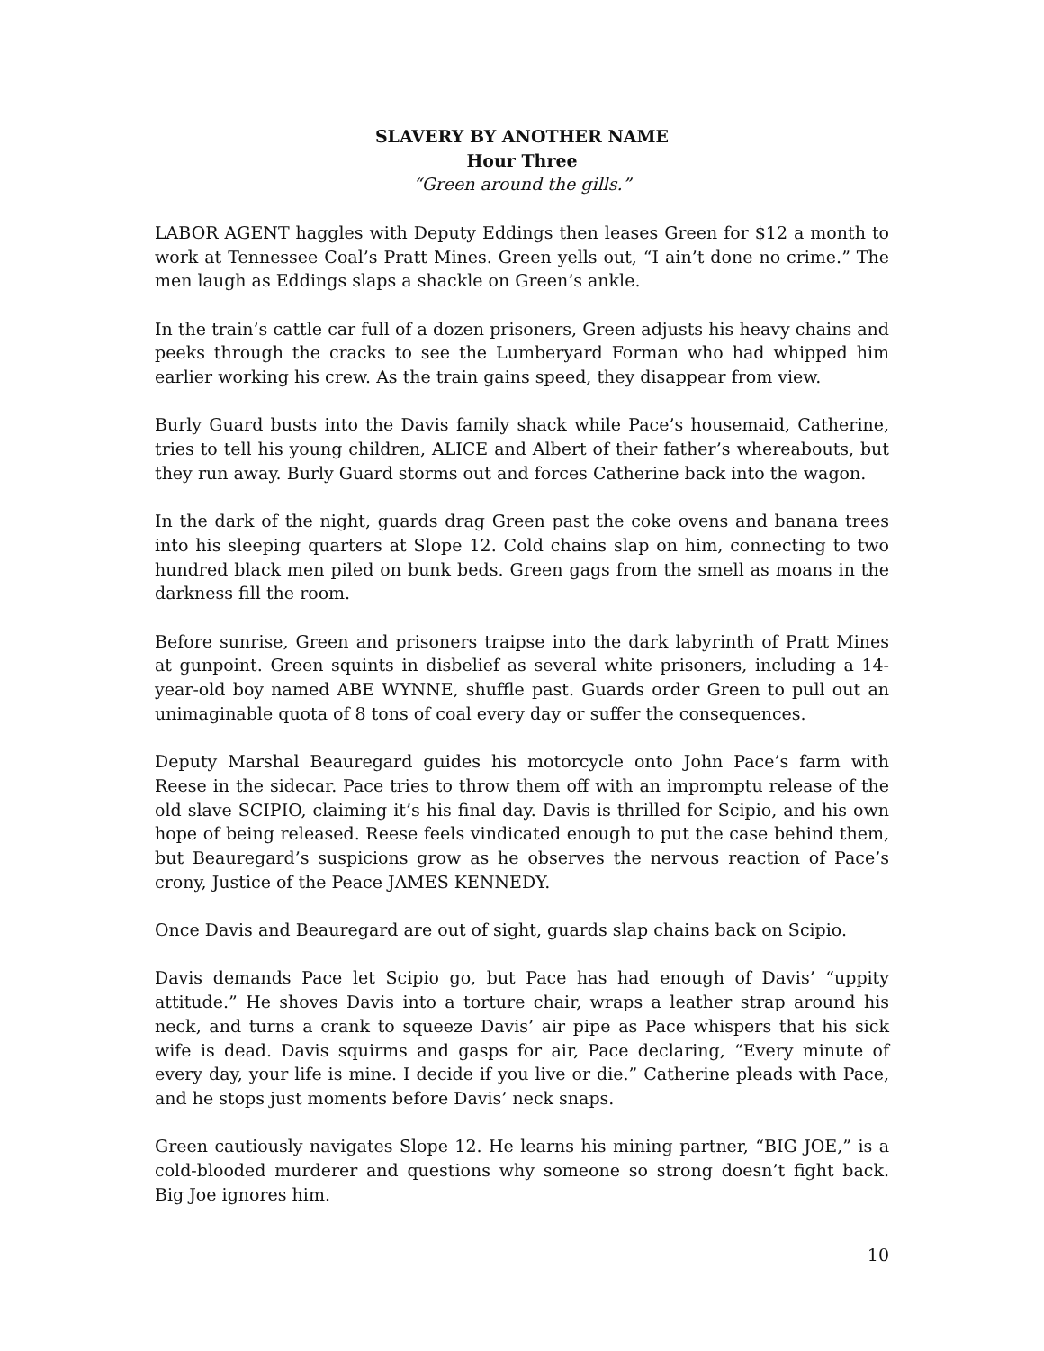SLAVERY BY ANOTHER NAME
Hour Three
“Green around the gills.”
LABOR AGENT haggles with Deputy Eddings then leases Green for $12 a month to work at Tennessee Coal’s Pratt Mines. Green yells out, “I ain’t done no crime.” The men laugh as Eddings slaps a shackle on Green’s ankle.
In the train’s cattle car full of a dozen prisoners, Green adjusts his heavy chains and peeks through the cracks to see the Lumberyard Forman who had whipped him earlier working his crew. As the train gains speed, they disappear from view.
Burly Guard busts into the Davis family shack while Pace’s housemaid, Catherine, tries to tell his young children, ALICE and Albert of their father’s whereabouts, but they run away. Burly Guard storms out and forces Catherine back into the wagon.
In the dark of the night, guards drag Green past the coke ovens and banana trees into his sleeping quarters at Slope 12. Cold chains slap on him, connecting to two hundred black men piled on bunk beds. Green gags from the smell as moans in the darkness fill the room.
Before sunrise, Green and prisoners traipse into the dark labyrinth of Pratt Mines at gunpoint. Green squints in disbelief as several white prisoners, including a 14-year-old boy named ABE WYNNE, shuffle past. Guards order Green to pull out an unimaginable quota of 8 tons of coal every day or suffer the consequences.
Deputy Marshal Beauregard guides his motorcycle onto John Pace’s farm with Reese in the sidecar. Pace tries to throw them off with an impromptu release of the old slave SCIPIO, claiming it’s his final day. Davis is thrilled for Scipio, and his own hope of being released. Reese feels vindicated enough to put the case behind them, but Beauregard’s suspicions grow as he observes the nervous reaction of Pace’s crony, Justice of the Peace JAMES KENNEDY.
Once Davis and Beauregard are out of sight, guards slap chains back on Scipio.
Davis demands Pace let Scipio go, but Pace has had enough of Davis’ “uppity attitude.” He shoves Davis into a torture chair, wraps a leather strap around his neck, and turns a crank to squeeze Davis’ air pipe as Pace whispers that his sick wife is dead. Davis squirms and gasps for air, Pace declaring, “Every minute of every day, your life is mine. I decide if you live or die.” Catherine pleads with Pace, and he stops just moments before Davis’ neck snaps.
Green cautiously navigates Slope 12. He learns his mining partner, “BIG JOE,” is a cold-blooded murderer and questions why someone so strong doesn’t fight back. Big Joe ignores him.
10